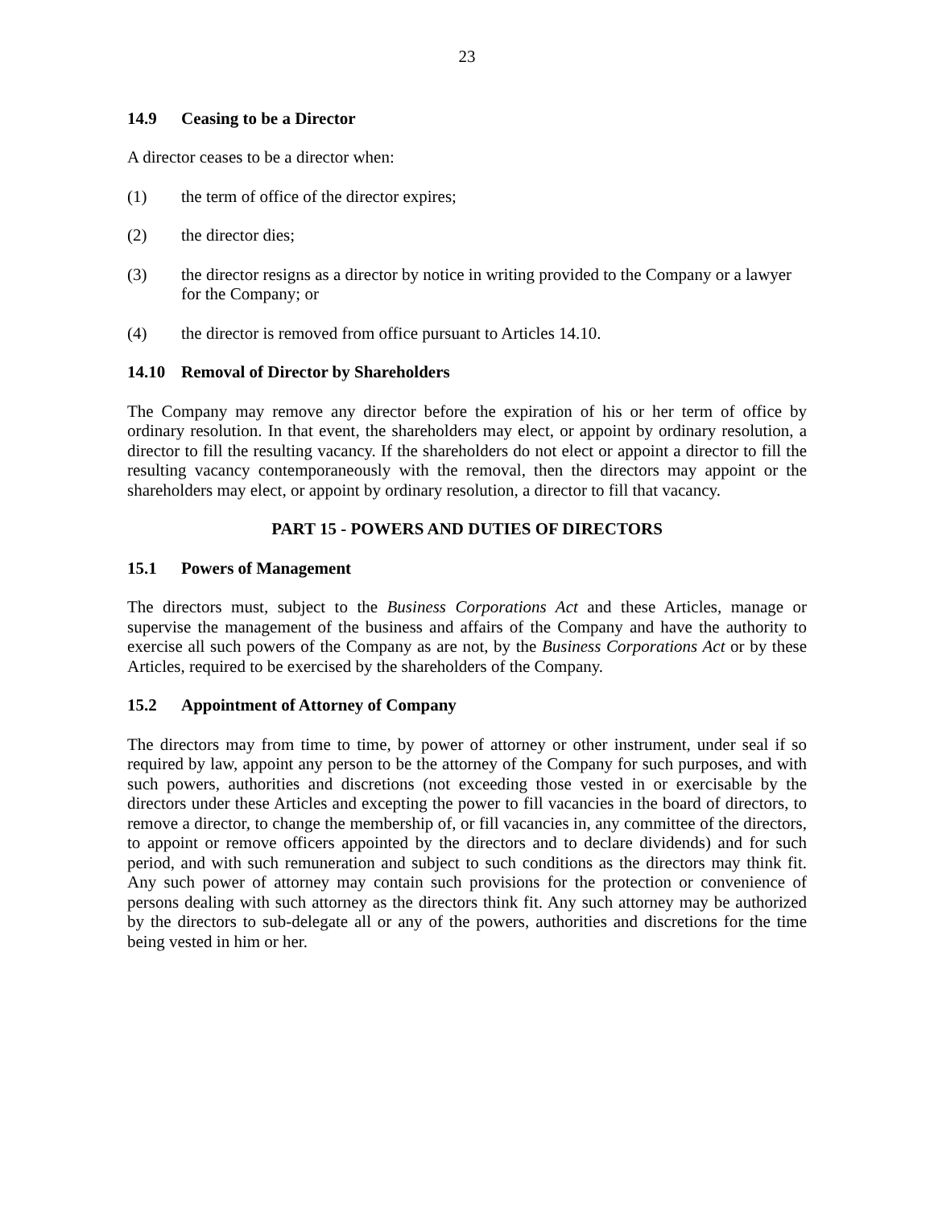23
14.9 Ceasing to be a Director
A director ceases to be a director when:
(1) the term of office of the director expires;
(2) the director dies;
(3) the director resigns as a director by notice in writing provided to the Company or a lawyer for the Company; or
(4) the director is removed from office pursuant to Articles 14.10.
14.10 Removal of Director by Shareholders
The Company may remove any director before the expiration of his or her term of office by ordinary resolution. In that event, the shareholders may elect, or appoint by ordinary resolution, a director to fill the resulting vacancy. If the shareholders do not elect or appoint a director to fill the resulting vacancy contemporaneously with the removal, then the directors may appoint or the shareholders may elect, or appoint by ordinary resolution, a director to fill that vacancy.
PART 15 - POWERS AND DUTIES OF DIRECTORS
15.1 Powers of Management
The directors must, subject to the Business Corporations Act and these Articles, manage or supervise the management of the business and affairs of the Company and have the authority to exercise all such powers of the Company as are not, by the Business Corporations Act or by these Articles, required to be exercised by the shareholders of the Company.
15.2 Appointment of Attorney of Company
The directors may from time to time, by power of attorney or other instrument, under seal if so required by law, appoint any person to be the attorney of the Company for such purposes, and with such powers, authorities and discretions (not exceeding those vested in or exercisable by the directors under these Articles and excepting the power to fill vacancies in the board of directors, to remove a director, to change the membership of, or fill vacancies in, any committee of the directors, to appoint or remove officers appointed by the directors and to declare dividends) and for such period, and with such remuneration and subject to such conditions as the directors may think fit. Any such power of attorney may contain such provisions for the protection or convenience of persons dealing with such attorney as the directors think fit. Any such attorney may be authorized by the directors to sub-delegate all or any of the powers, authorities and discretions for the time being vested in him or her.